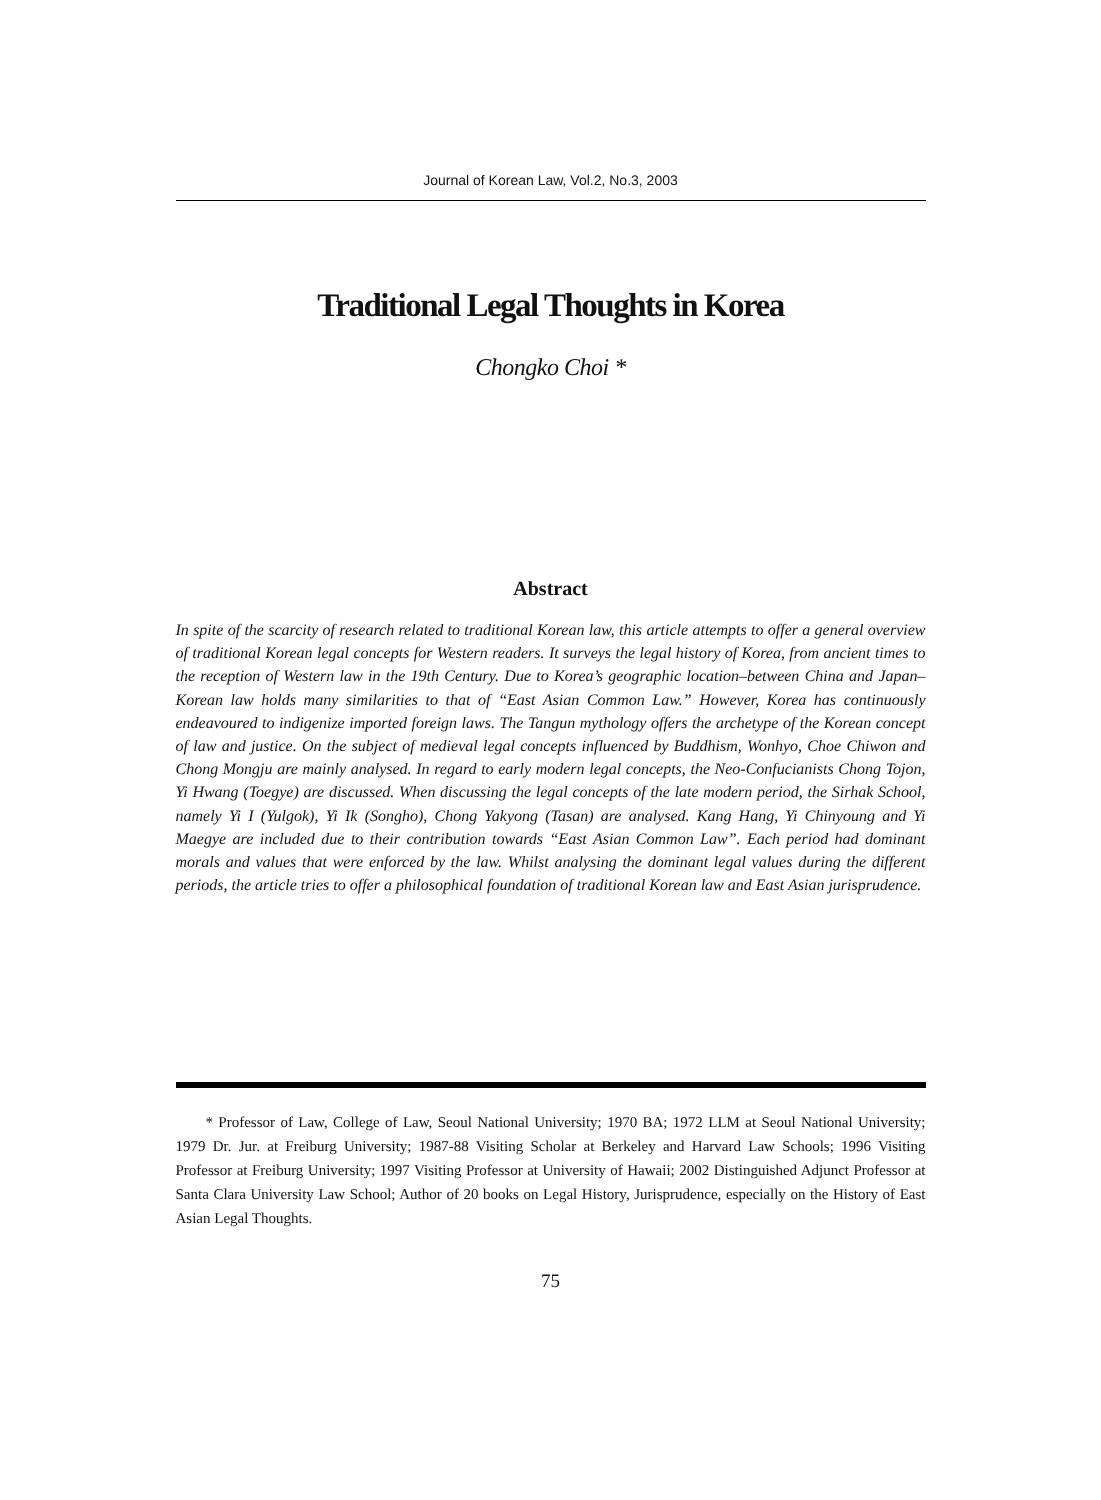Journal of Korean Law, Vol.2, No.3, 2003
Traditional Legal Thoughts in Korea
Chongko Choi *
Abstract
In spite of the scarcity of research related to traditional Korean law, this article attempts to offer a general overview of traditional Korean legal concepts for Western readers. It surveys the legal history of Korea, from ancient times to the reception of Western law in the 19th Century. Due to Korea’s geographic location–between China and Japan–Korean law holds many similarities to that of “East Asian Common Law.” However, Korea has continuously endeavoured to indigenize imported foreign laws. The Tangun mythology offers the archetype of the Korean concept of law and justice. On the subject of medieval legal concepts influenced by Buddhism, Wonhyo, Choe Chiwon and Chong Mongju are mainly analysed. In regard to early modern legal concepts, the Neo-Confucianists Chong Tojon, Yi Hwang (Toegye) are discussed. When discussing the legal concepts of the late modern period, the Sirhak School, namely Yi I (Yulgok), Yi Ik (Songho), Chong Yakyong (Tasan) are analysed. Kang Hang, Yi Chinyoung and Yi Maegye are included due to their contribution towards “East Asian Common Law”. Each period had dominant morals and values that were enforced by the law. Whilst analysing the dominant legal values during the different periods, the article tries to offer a philosophical foundation of traditional Korean law and East Asian jurisprudence.
* Professor of Law, College of Law, Seoul National University; 1970 BA; 1972 LLM at Seoul National University; 1979 Dr. Jur. at Freiburg University; 1987-88 Visiting Scholar at Berkeley and Harvard Law Schools; 1996 Visiting Professor at Freiburg University; 1997 Visiting Professor at University of Hawaii; 2002 Distinguished Adjunct Professor at Santa Clara University Law School; Author of 20 books on Legal History, Jurisprudence, especially on the History of East Asian Legal Thoughts.
75